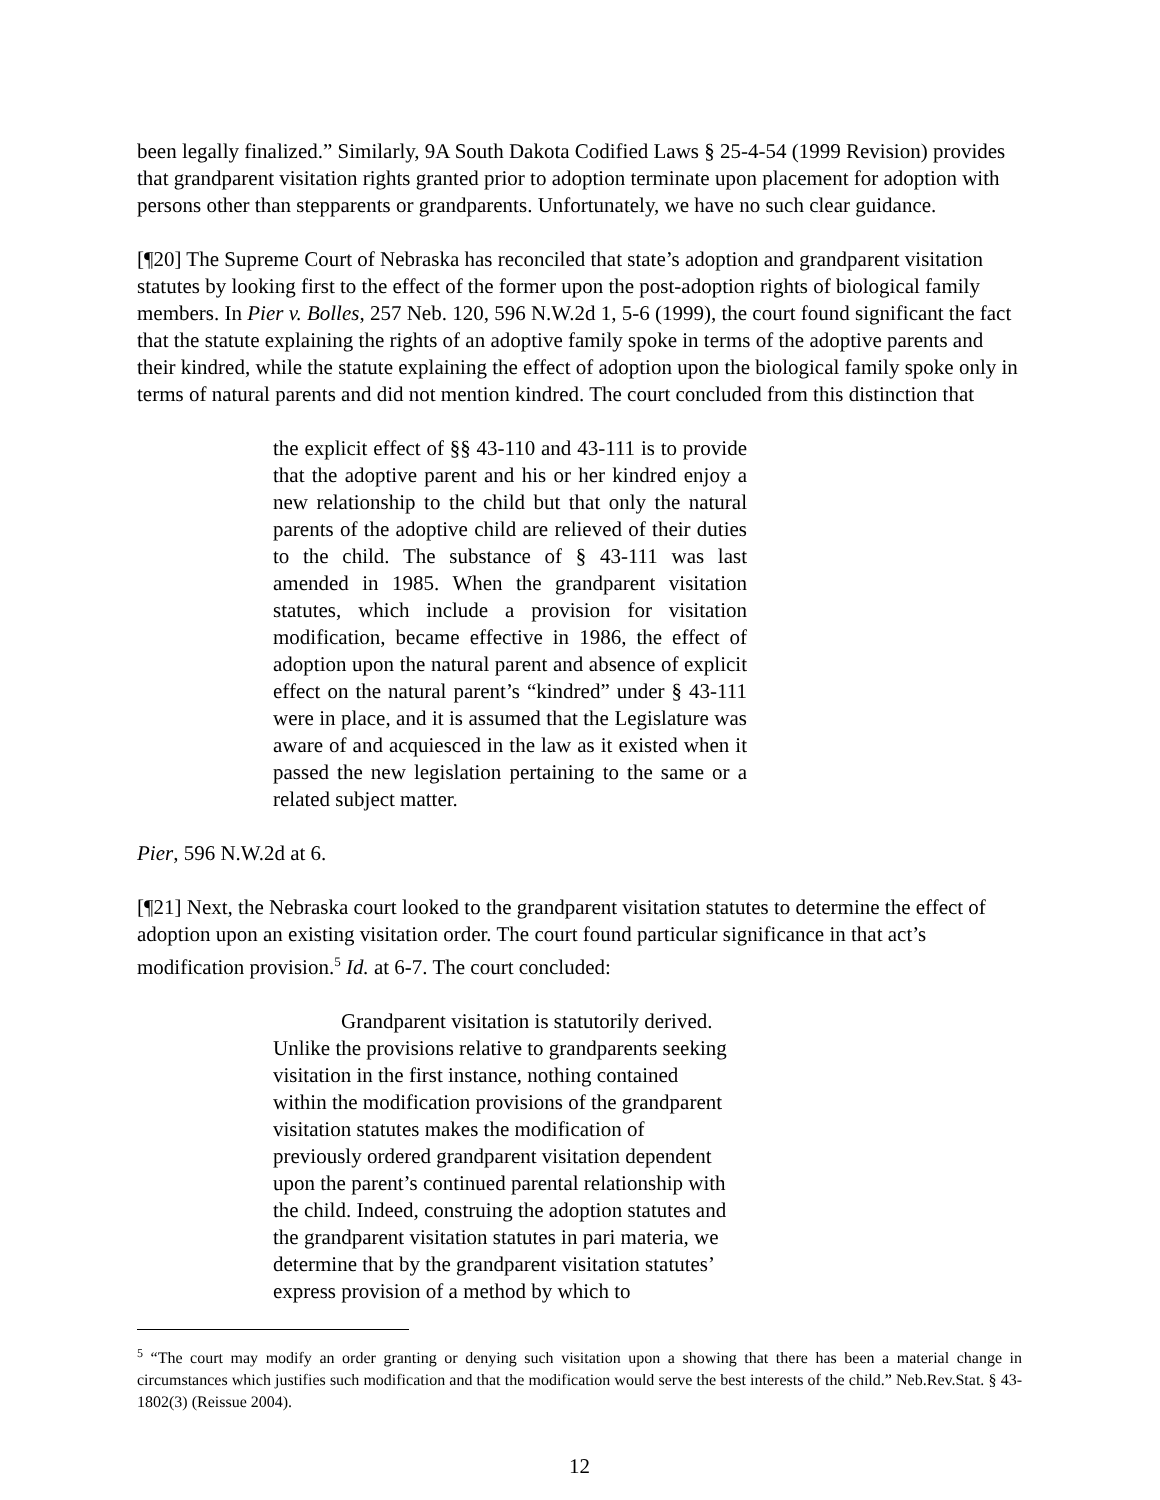been legally finalized.” Similarly, 9A South Dakota Codified Laws § 25-4-54 (1999 Revision) provides that grandparent visitation rights granted prior to adoption terminate upon placement for adoption with persons other than stepparents or grandparents. Unfortunately, we have no such clear guidance.
[¶20] The Supreme Court of Nebraska has reconciled that state’s adoption and grandparent visitation statutes by looking first to the effect of the former upon the post-adoption rights of biological family members. In Pier v. Bolles, 257 Neb. 120, 596 N.W.2d 1, 5-6 (1999), the court found significant the fact that the statute explaining the rights of an adoptive family spoke in terms of the adoptive parents and their kindred, while the statute explaining the effect of adoption upon the biological family spoke only in terms of natural parents and did not mention kindred. The court concluded from this distinction that
the explicit effect of §§ 43-110 and 43-111 is to provide that the adoptive parent and his or her kindred enjoy a new relationship to the child but that only the natural parents of the adoptive child are relieved of their duties to the child. The substance of § 43-111 was last amended in 1985. When the grandparent visitation statutes, which include a provision for visitation modification, became effective in 1986, the effect of adoption upon the natural parent and absence of explicit effect on the natural parent’s “kindred” under § 43-111 were in place, and it is assumed that the Legislature was aware of and acquiesced in the law as it existed when it passed the new legislation pertaining to the same or a related subject matter.
Pier, 596 N.W.2d at 6.
[¶21] Next, the Nebraska court looked to the grandparent visitation statutes to determine the effect of adoption upon an existing visitation order. The court found particular significance in that act’s modification provision.<sup>5</sup> Id. at 6-7. The court concluded:
Grandparent visitation is statutorily derived. Unlike the provisions relative to grandparents seeking visitation in the first instance, nothing contained within the modification provisions of the grandparent visitation statutes makes the modification of previously ordered grandparent visitation dependent upon the parent’s continued parental relationship with the child. Indeed, construing the adoption statutes and the grandparent visitation statutes in pari materia, we determine that by the grandparent visitation statutes’ express provision of a method by which to
<sup>5</sup> “The court may modify an order granting or denying such visitation upon a showing that there has been a material change in circumstances which justifies such modification and that the modification would serve the best interests of the child.” Neb.Rev.Stat. § 43-1802(3) (Reissue 2004).
12